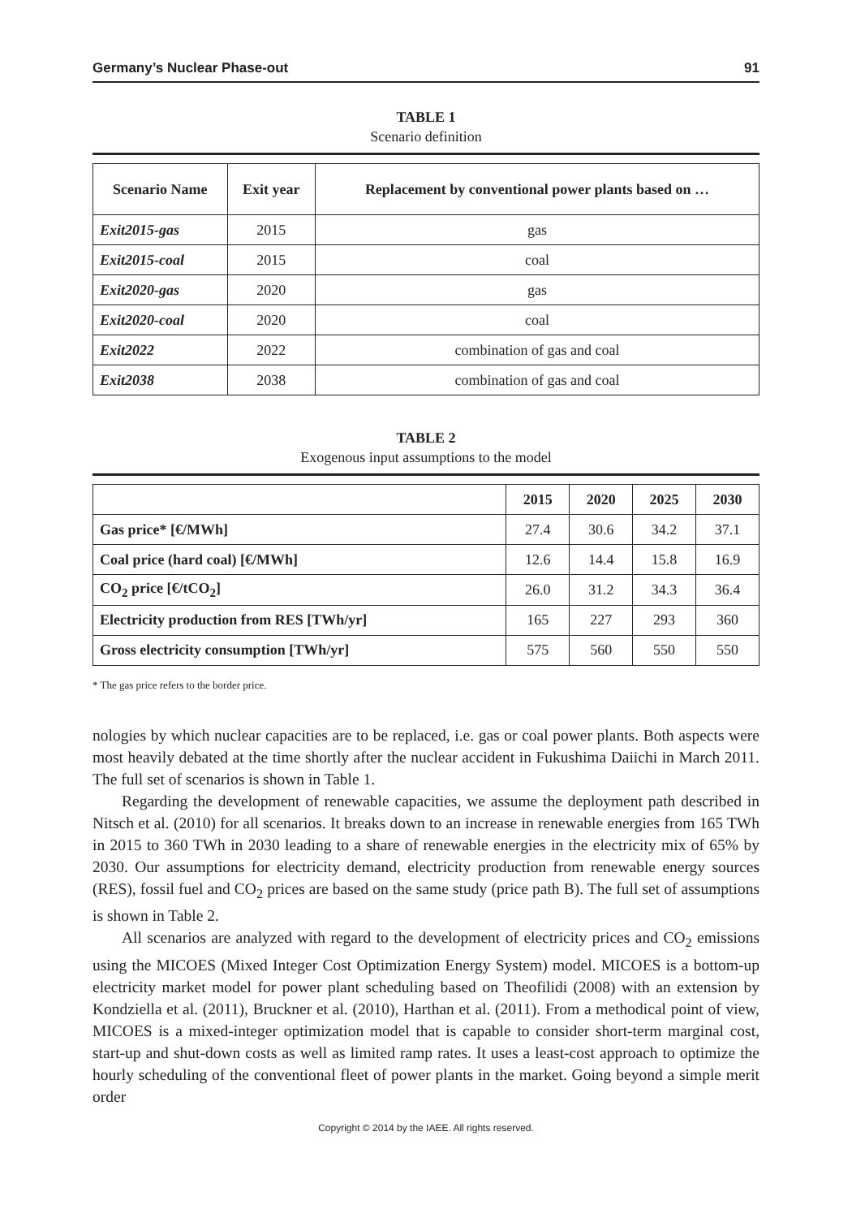Germany’s Nuclear Phase-out 91
TABLE 1
Scenario definition
| Scenario Name | Exit year | Replacement by conventional power plants based on … |
| --- | --- | --- |
| Exit2015-gas | 2015 | gas |
| Exit2015-coal | 2015 | coal |
| Exit2020-gas | 2020 | gas |
| Exit2020-coal | 2020 | coal |
| Exit2022 | 2022 | combination of gas and coal |
| Exit2038 | 2038 | combination of gas and coal |
TABLE 2
Exogenous input assumptions to the model
| | 2015 | 2020 | 2025 | 2030 |
| --- | --- | --- | --- | --- |
| Gas price* [€/MWh] | 27.4 | 30.6 | 34.2 | 37.1 |
| Coal price (hard coal) [€/MWh] | 12.6 | 14.4 | 15.8 | 16.9 |
| CO<sub>2</sub> price [€/tCO<sub>2</sub>] | 26.0 | 31.2 | 34.3 | 36.4 |
| Electricity production from RES [TWh/yr] | 165 | 227 | 293 | 360 |
| Gross electricity consumption [TWh/yr] | 575 | 560 | 550 | 550 |
* The gas price refers to the border price.
nologies by which nuclear capacities are to be replaced, i.e. gas or coal power plants. Both aspects were most heavily debated at the time shortly after the nuclear accident in Fukushima Daiichi in March 2011. The full set of scenarios is shown in Table 1.
Regarding the development of renewable capacities, we assume the deployment path described in Nitsch et al. (2010) for all scenarios. It breaks down to an increase in renewable energies from 165 TWh in 2015 to 360 TWh in 2030 leading to a share of renewable energies in the electricity mix of 65% by 2030. Our assumptions for electricity demand, electricity production from renewable energy sources (RES), fossil fuel and CO<sub>2</sub> prices are based on the same study (price path B). The full set of assumptions is shown in Table 2.
All scenarios are analyzed with regard to the development of electricity prices and CO<sub>2</sub> emissions using the MICOES (Mixed Integer Cost Optimization Energy System) model. MICOES is a bottom-up electricity market model for power plant scheduling based on Theofilidi (2008) with an extension by Kondziella et al. (2011), Bruckner et al. (2010), Harthan et al. (2011). From a methodical point of view, MICOES is a mixed-integer optimization model that is capable to consider short-term marginal cost, start-up and shut-down costs as well as limited ramp rates. It uses a least-cost approach to optimize the hourly scheduling of the conventional fleet of power plants in the market. Going beyond a simple merit order
Copyright © 2014 by the IAEE. All rights reserved.